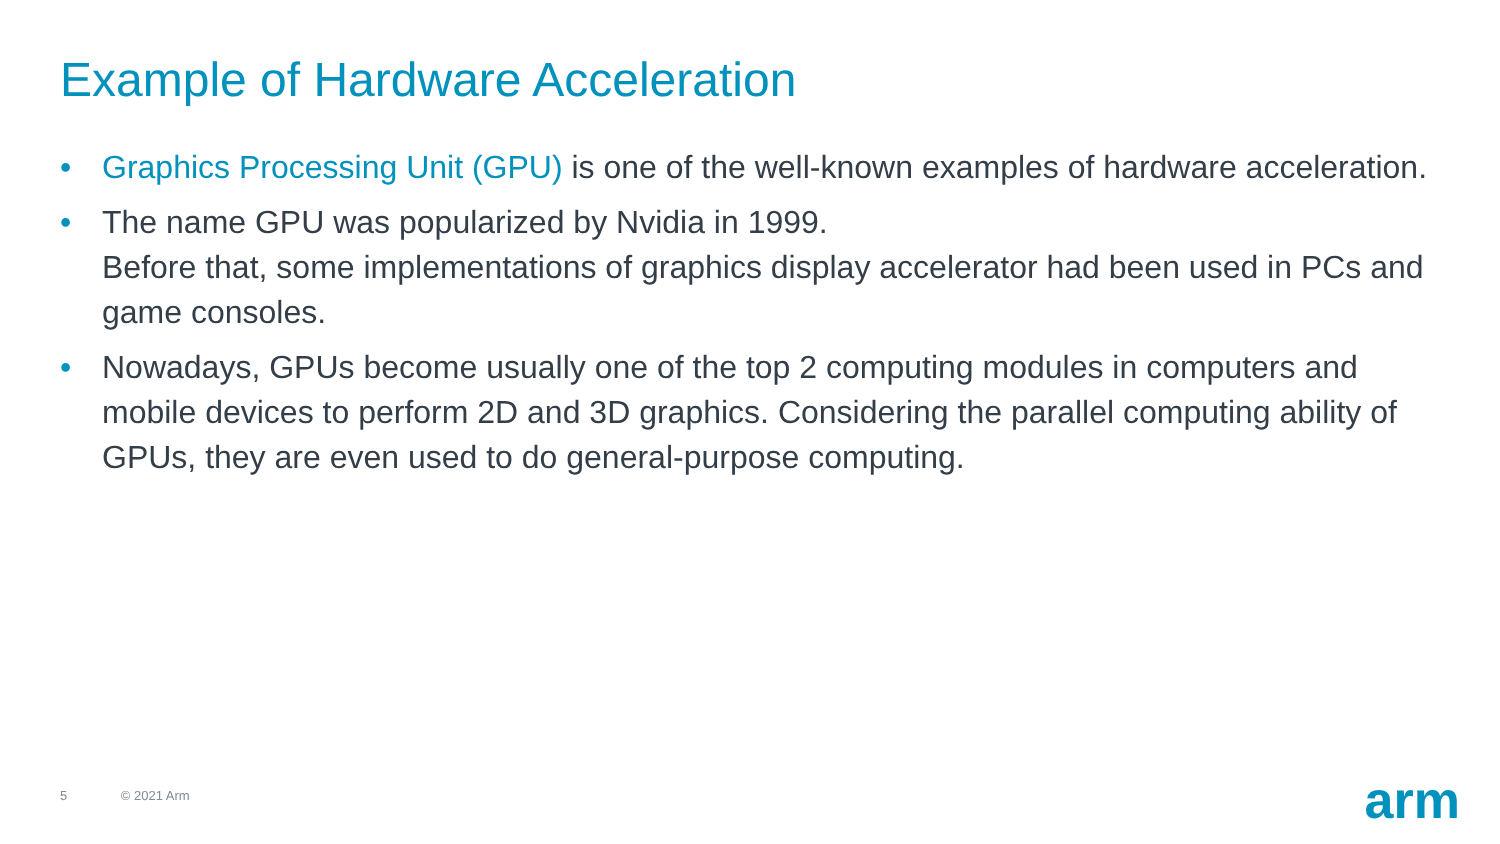Example of Hardware Acceleration
• Graphics Processing Unit (GPU) is one of the well-known examples of hardware acceleration.
• The name GPU was popularized by Nvidia in 1999.
Before that, some implementations of graphics display accelerator had been used in PCs and game consoles.
• Nowadays, GPUs become usually one of the top 2 computing modules in computers and mobile devices to perform 2D and 3D graphics. Considering the parallel computing ability of GPUs, they are even used to do general-purpose computing.
5 © 2021 Arm arm